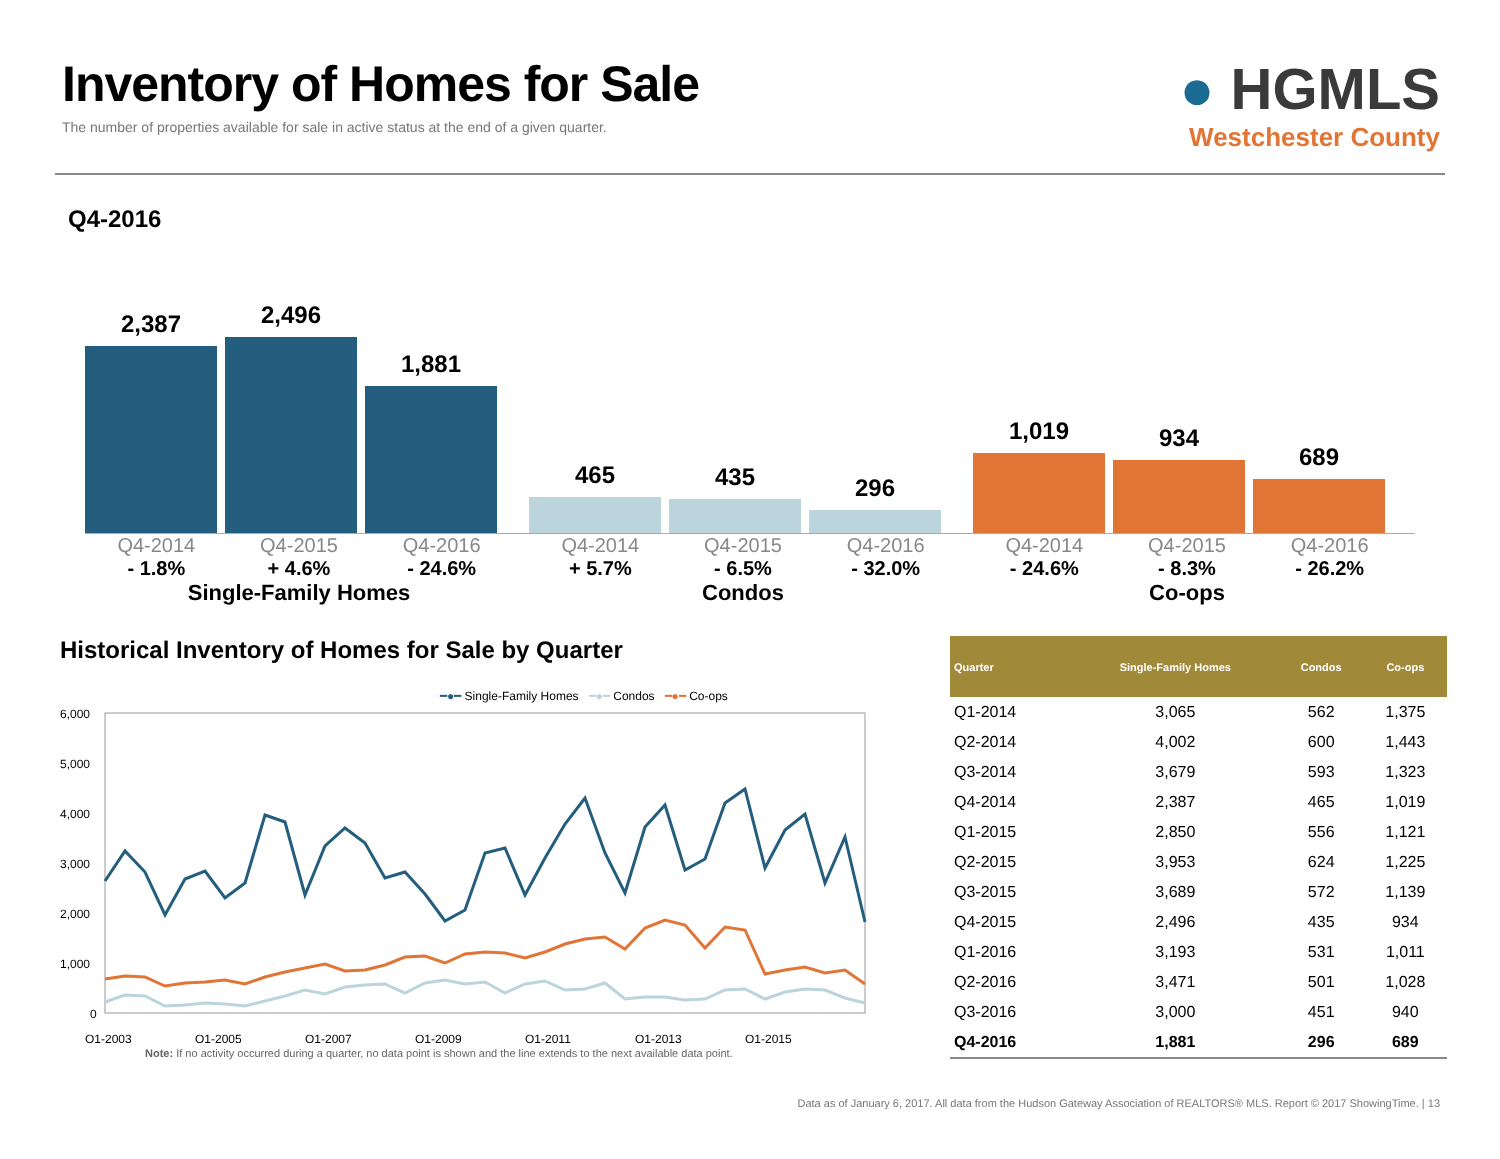Inventory of Homes for Sale
The number of properties available for sale in active status at the end of a given quarter.
● HGMLS
Westchester County
Q4-2016
2,387
2,496
1,881
465
435
296
1,019
934
689
Q4-2014 Q4-2015 Q4-2016
- 1.8% + 4.6% - 24.6%
Single-Family Homes
Q4-2014 Q4-2015 Q4-2016
+ 5.7% - 6.5% - 32.0%
Condos
Q4-2014 Q4-2015 Q4-2016
- 24.6% - 8.3% - 26.2%
Co-ops
Historical Inventory of Homes for Sale by Quarter
━●━ Single-Family Homes ━●━ Condos ━●━ Co-ops
6,000
5,000
4,000
3,000
2,000
1,000
0
Q1-2003
Q1-2005
Q1-2007
Q1-2009
Q1-2011
Q1-2013
Q1-2015
Note: If no activity occurred during a quarter, no data point is shown and the line extends to the next available data point.
| Quarter | Single-Family Homes | Condos | Co-ops |
| --- | --- | --- | --- |
| Q1-2014 | 3,065 | 562 | 1,375 |
| Q2-2014 | 4,002 | 600 | 1,443 |
| Q3-2014 | 3,679 | 593 | 1,323 |
| Q4-2014 | 2,387 | 465 | 1,019 |
| Q1-2015 | 2,850 | 556 | 1,121 |
| Q2-2015 | 3,953 | 624 | 1,225 |
| Q3-2015 | 3,689 | 572 | 1,139 |
| Q4-2015 | 2,496 | 435 | 934 |
| Q1-2016 | 3,193 | 531 | 1,011 |
| Q2-2016 | 3,471 | 501 | 1,028 |
| Q3-2016 | 3,000 | 451 | 940 |
| Q4-2016 | 1,881 | 296 | 689 |
Data as of January 6, 2017. All data from the Hudson Gateway Association of REALTORS® MLS. Report © 2017 ShowingTime. | 13